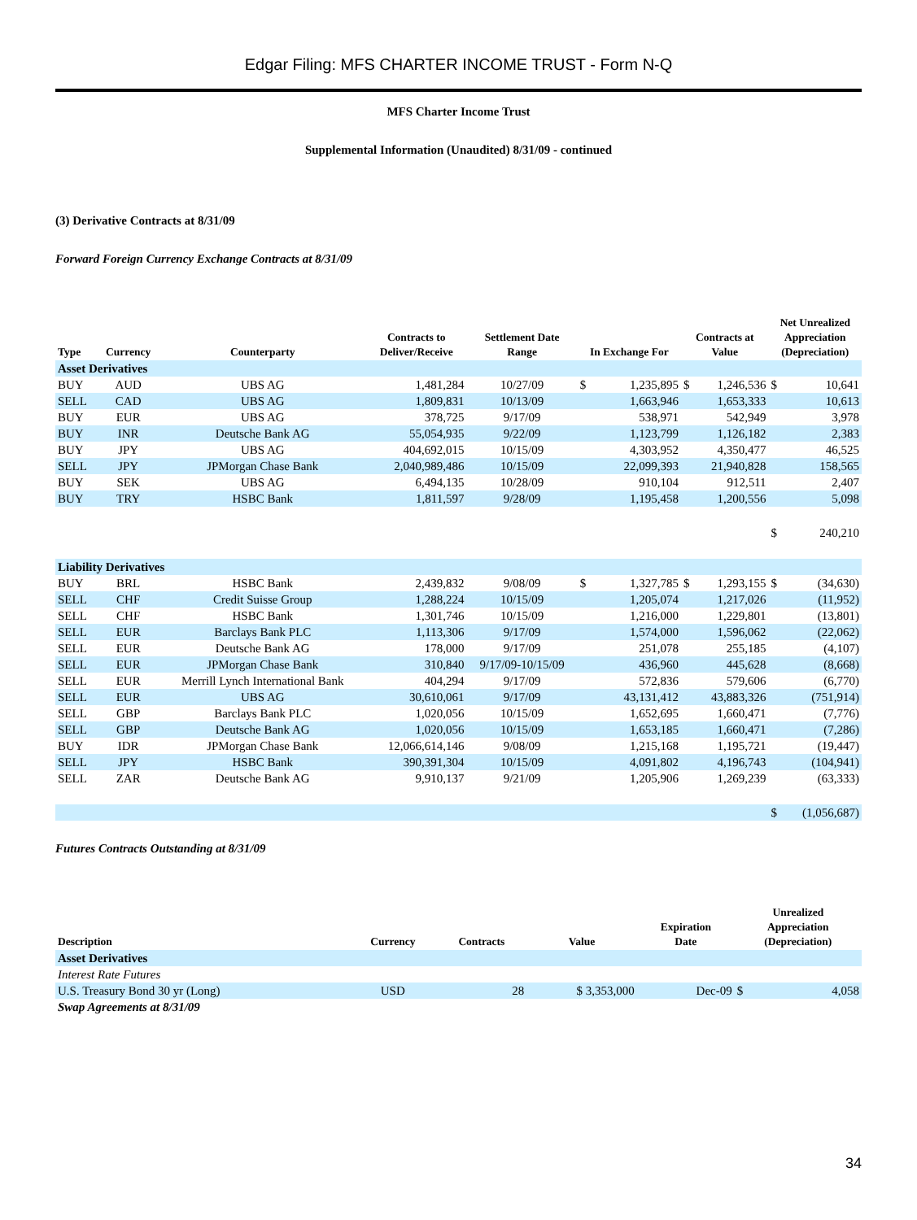Edgar Filing: MFS CHARTER INCOME TRUST - Form N-Q
MFS Charter Income Trust
Supplemental Information (Unaudited) 8/31/09 - continued
(3) Derivative Contracts at 8/31/09
Forward Foreign Currency Exchange Contracts at 8/31/09
| Type | Currency | Counterparty | Contracts to Deliver/Receive | Settlement Date Range | In Exchange For | | Contracts at Value | | Net Unrealized Appreciation (Depreciation) | |
| --- | --- | --- | --- | --- | --- | --- | --- | --- | --- | --- |
| Asset Derivatives | | | | | | | | | | |
| BUY | AUD | UBS AG | 1,481,284 | 10/27/09 | $ | 1,235,895 | $ | 1,246,536 | $ | 10,641 |
| SELL | CAD | UBS AG | 1,809,831 | 10/13/09 | | 1,663,946 | | 1,653,333 | | 10,613 |
| BUY | EUR | UBS AG | 378,725 | 9/17/09 | | 538,971 | | 542,949 | | 3,978 |
| BUY | INR | Deutsche Bank AG | 55,054,935 | 9/22/09 | | 1,123,799 | | 1,126,182 | | 2,383 |
| BUY | JPY | UBS AG | 404,692,015 | 10/15/09 | | 4,303,952 | | 4,350,477 | | 46,525 |
| SELL | JPY | JPMorgan Chase Bank | 2,040,989,486 | 10/15/09 | | 22,099,393 | | 21,940,828 | | 158,565 |
| BUY | SEK | UBS AG | 6,494,135 | 10/28/09 | | 910,104 | | 912,511 | | 2,407 |
| BUY | TRY | HSBC Bank | 1,811,597 | 9/28/09 | | 1,195,458 | | 1,200,556 | | 5,098 |
| | | | | | | | | | $ | 240,210 |
| Liability Derivatives | | | | | | | | | | |
| BUY | BRL | HSBC Bank | 2,439,832 | 9/08/09 | $ | 1,327,785 | $ | 1,293,155 | $ | (34,630) |
| SELL | CHF | Credit Suisse Group | 1,288,224 | 10/15/09 | | 1,205,074 | | 1,217,026 | | (11,952) |
| SELL | CHF | HSBC Bank | 1,301,746 | 10/15/09 | | 1,216,000 | | 1,229,801 | | (13,801) |
| SELL | EUR | Barclays Bank PLC | 1,113,306 | 9/17/09 | | 1,574,000 | | 1,596,062 | | (22,062) |
| SELL | EUR | Deutsche Bank AG | 178,000 | 9/17/09 | | 251,078 | | 255,185 | | (4,107) |
| SELL | EUR | JPMorgan Chase Bank | 310,840 | 9/17/09-10/15/09 | | 436,960 | | 445,628 | | (8,668) |
| SELL | EUR | Merrill Lynch International Bank | 404,294 | 9/17/09 | | 572,836 | | 579,606 | | (6,770) |
| SELL | EUR | UBS AG | 30,610,061 | 9/17/09 | | 43,131,412 | | 43,883,326 | | (751,914) |
| SELL | GBP | Barclays Bank PLC | 1,020,056 | 10/15/09 | | 1,652,695 | | 1,660,471 | | (7,776) |
| SELL | GBP | Deutsche Bank AG | 1,020,056 | 10/15/09 | | 1,653,185 | | 1,660,471 | | (7,286) |
| BUY | IDR | JPMorgan Chase Bank | 12,066,614,146 | 9/08/09 | | 1,215,168 | | 1,195,721 | | (19,447) |
| SELL | JPY | HSBC Bank | 390,391,304 | 10/15/09 | | 4,091,802 | | 4,196,743 | | (104,941) |
| SELL | ZAR | Deutsche Bank AG | 9,910,137 | 9/21/09 | | 1,205,906 | | 1,269,239 | | (63,333) |
| | | | | | | | | | $ | (1,056,687) |
Futures Contracts Outstanding at 8/31/09
| Description | Currency | Contracts | Value | Expiration Date | Unrealized Appreciation (Depreciation) | |
| --- | --- | --- | --- | --- | --- | --- |
| Asset Derivatives | | | | | | |
| Interest Rate Futures | | | | | | |
| U.S. Treasury Bond 30 yr (Long) | USD | 28 | $ 3,353,000 | Dec-09 | $ | 4,058 |
| Swap Agreements at 8/31/09 | | | | | | |
34